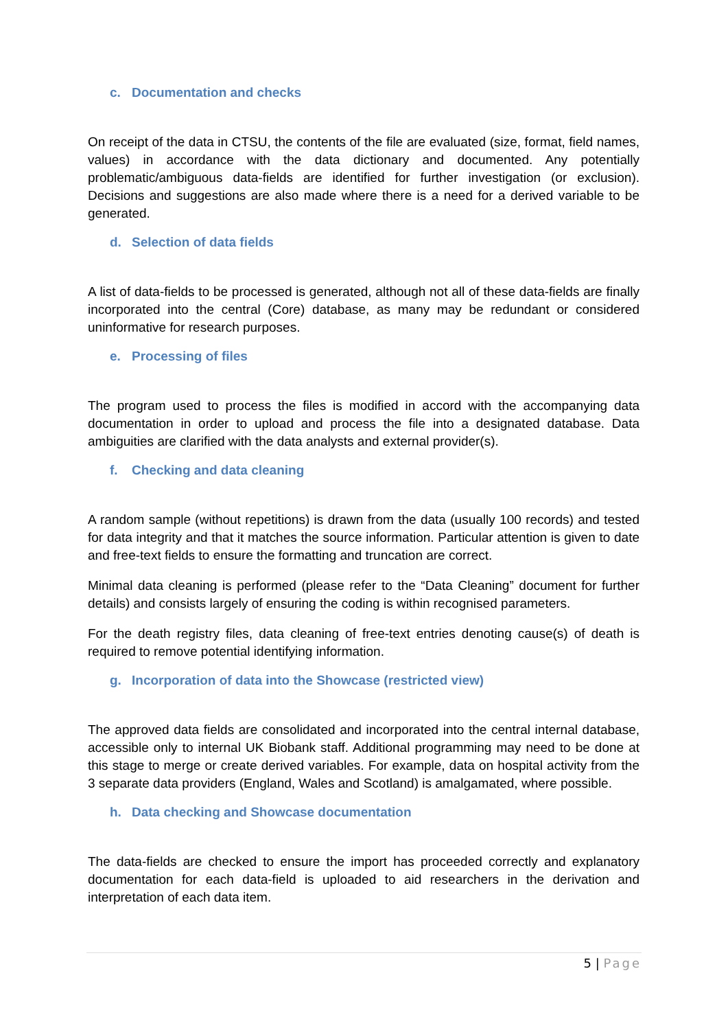c. Documentation and checks
On receipt of the data in CTSU, the contents of the file are evaluated (size, format, field names, values) in accordance with the data dictionary and documented. Any potentially problematic/ambiguous data-fields are identified for further investigation (or exclusion). Decisions and suggestions are also made where there is a need for a derived variable to be generated.
d. Selection of data fields
A list of data-fields to be processed is generated, although not all of these data-fields are finally incorporated into the central (Core) database, as many may be redundant or considered uninformative for research purposes.
e. Processing of files
The program used to process the files is modified in accord with the accompanying data documentation in order to upload and process the file into a designated database. Data ambiguities are clarified with the data analysts and external provider(s).
f. Checking and data cleaning
A random sample (without repetitions) is drawn from the data (usually 100 records) and tested for data integrity and that it matches the source information. Particular attention is given to date and free-text fields to ensure the formatting and truncation are correct.
Minimal data cleaning is performed (please refer to the “Data Cleaning” document for further details) and consists largely of ensuring the coding is within recognised parameters.
For the death registry files, data cleaning of free-text entries denoting cause(s) of death is required to remove potential identifying information.
g. Incorporation of data into the Showcase (restricted view)
The approved data fields are consolidated and incorporated into the central internal database, accessible only to internal UK Biobank staff. Additional programming may need to be done at this stage to merge or create derived variables. For example, data on hospital activity from the 3 separate data providers (England, Wales and Scotland) is amalgamated, where possible.
h. Data checking and Showcase documentation
The data-fields are checked to ensure the import has proceeded correctly and explanatory documentation for each data-field is uploaded to aid researchers in the derivation and interpretation of each data item.
5 | Page